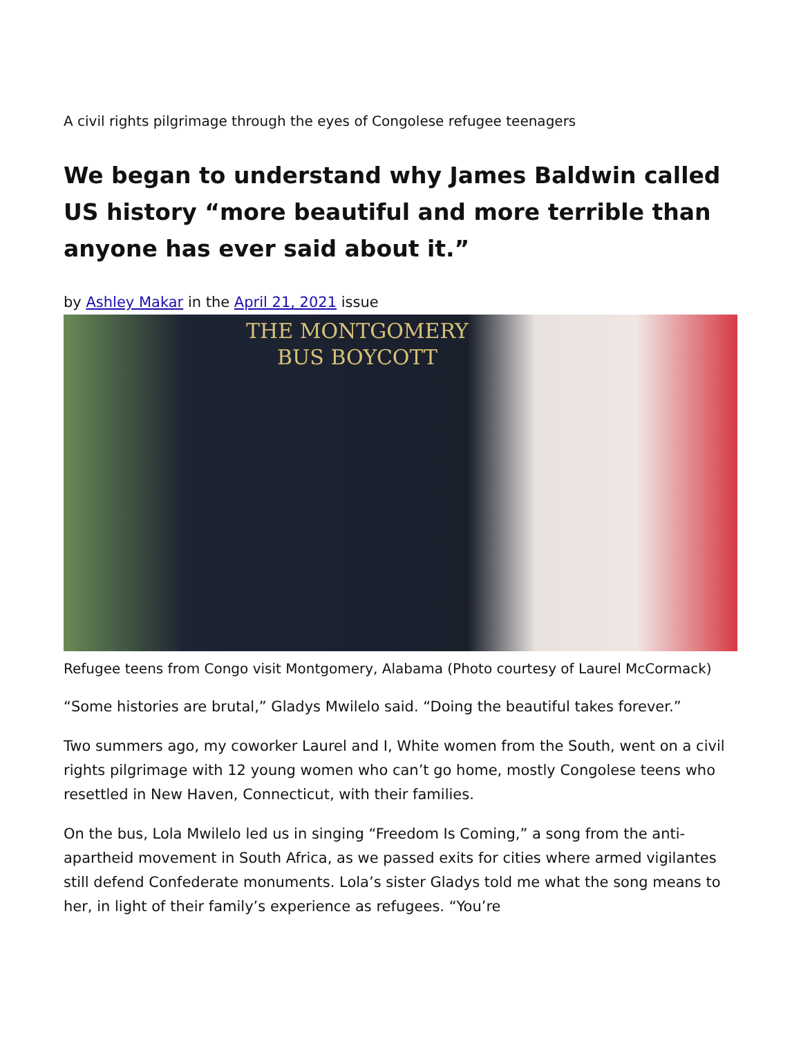A civil rights pilgrimage through the eyes of Congolese refugee teenagers
We began to understand why James Baldwin called US history “more beautiful and more terrible than anyone has ever said about it.”
by Ashley Makar in the April 21, 2021 issue
THE MONTGOMERY
BUS BOYCOTT
Refugee teens from Congo visit Montgomery, Alabama (Photo courtesy of Laurel McCormack)
“Some histories are brutal,” Gladys Mwilelo said. “Doing the beautiful takes forever.”
Two summers ago, my coworker Laurel and I, White women from the South, went on a civil rights pilgrimage with 12 young women who can’t go home, mostly Congolese teens who resettled in New Haven, Connecticut, with their families.
On the bus, Lola Mwilelo led us in singing “Freedom Is Coming,” a song from the anti-apartheid movement in South Africa, as we passed exits for cities where armed vigilantes still defend Confederate monuments. Lola’s sister Gladys told me what the song means to her, in light of their family’s experience as refugees. “You’re